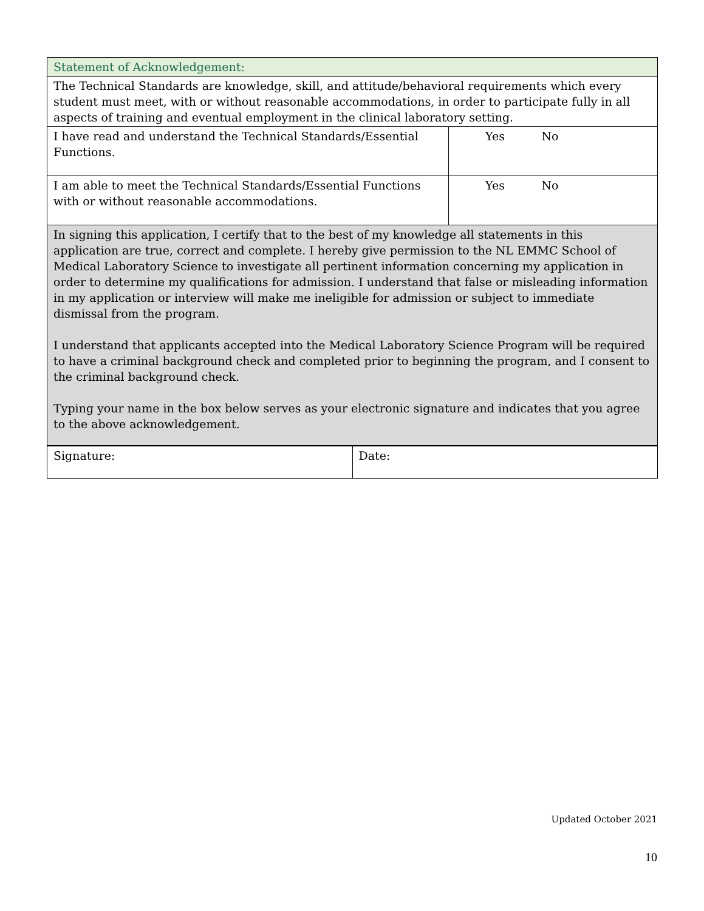| Statement of Acknowledgement: | |
| The Technical Standards are knowledge, skill, and attitude/behavioral requirements which every student must meet, with or without reasonable accommodations, in order to participate fully in all aspects of training and eventual employment in the clinical laboratory setting. | |
| I have read and understand the Technical Standards/Essential Functions. | Yes No |
| I am able to meet the Technical Standards/Essential Functions with or without reasonable accommodations. | Yes No |
| In signing this application, I certify that to the best of my knowledge all statements in this application are true, correct and complete. I hereby give permission to the NL EMMC School of Medical Laboratory Science to investigate all pertinent information concerning my application in order to determine my qualifications for admission. I understand that false or misleading information in my application or interview will make me ineligible for admission or subject to immediate dismissal from the program. I understand that applicants accepted into the Medical Laboratory Science Program will be required to have a criminal background check and completed prior to beginning the program, and I consent to the criminal background check. Typing your name in the box below serves as your electronic signature and indicates that you agree to the above acknowledgement. | |
| Signature: | Date: |
Updated October 2021
10